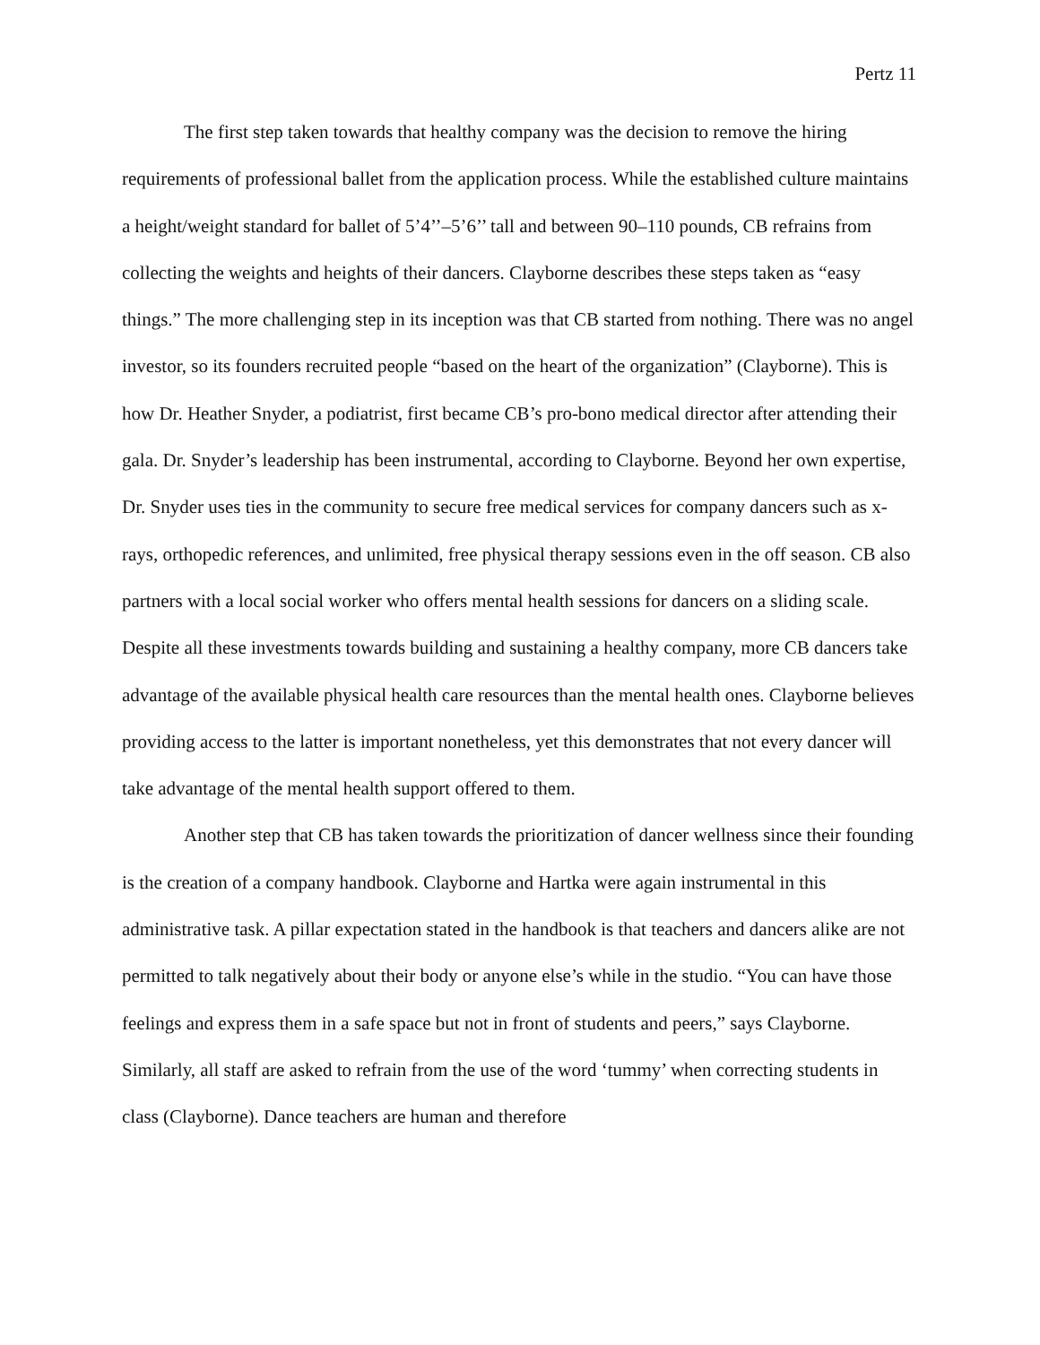Pertz 11
The first step taken towards that healthy company was the decision to remove the hiring requirements of professional ballet from the application process. While the established culture maintains a height/weight standard for ballet of 5’4’’–5’6’’ tall and between 90–110 pounds, CB refrains from collecting the weights and heights of their dancers. Clayborne describes these steps taken as “easy things.” The more challenging step in its inception was that CB started from nothing. There was no angel investor, so its founders recruited people “based on the heart of the organization” (Clayborne). This is how Dr. Heather Snyder, a podiatrist, first became CB’s pro-bono medical director after attending their gala. Dr. Snyder’s leadership has been instrumental, according to Clayborne. Beyond her own expertise, Dr. Snyder uses ties in the community to secure free medical services for company dancers such as x-rays, orthopedic references, and unlimited, free physical therapy sessions even in the off season. CB also partners with a local social worker who offers mental health sessions for dancers on a sliding scale. Despite all these investments towards building and sustaining a healthy company, more CB dancers take advantage of the available physical health care resources than the mental health ones. Clayborne believes providing access to the latter is important nonetheless, yet this demonstrates that not every dancer will take advantage of the mental health support offered to them.
Another step that CB has taken towards the prioritization of dancer wellness since their founding is the creation of a company handbook. Clayborne and Hartka were again instrumental in this administrative task. A pillar expectation stated in the handbook is that teachers and dancers alike are not permitted to talk negatively about their body or anyone else’s while in the studio. “You can have those feelings and express them in a safe space but not in front of students and peers,” says Clayborne. Similarly, all staff are asked to refrain from the use of the word ‘tummy’ when correcting students in class (Clayborne). Dance teachers are human and therefore